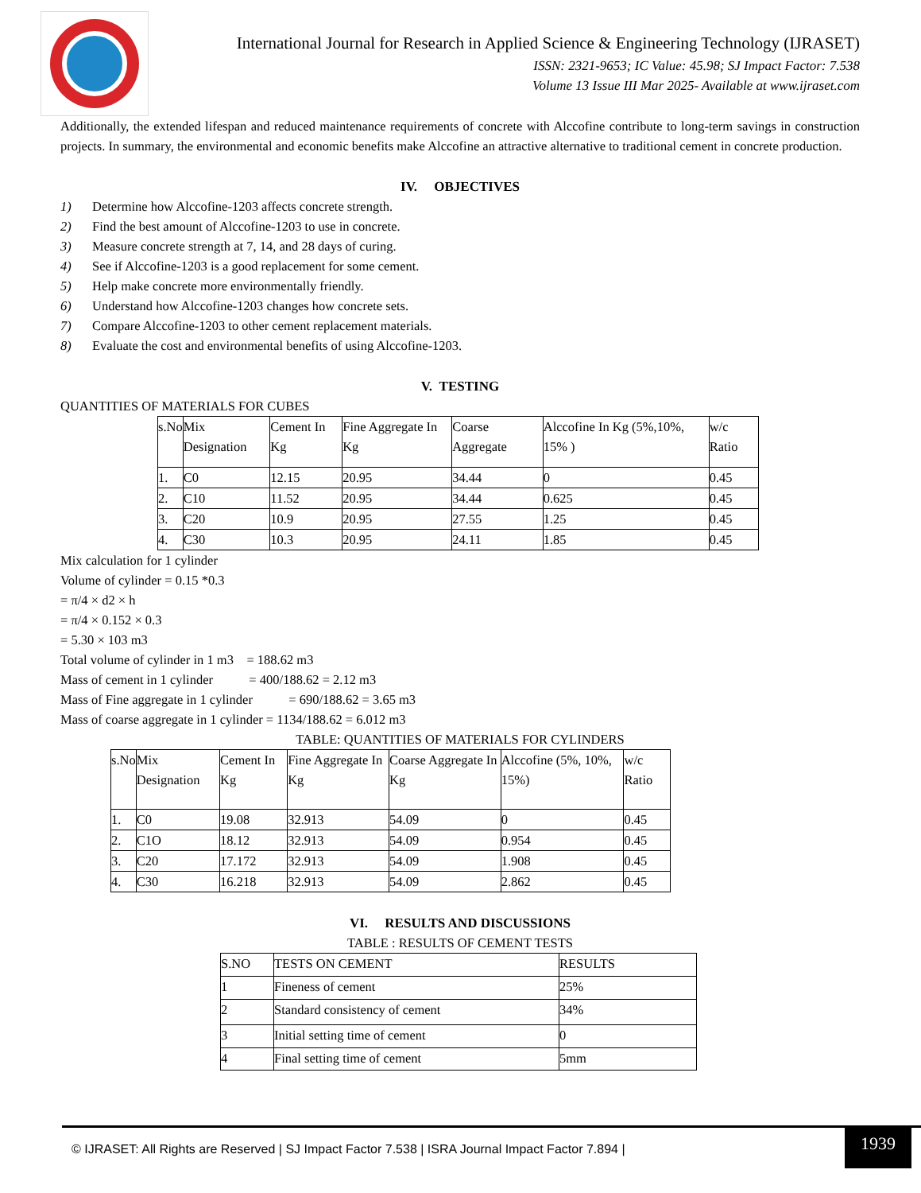International Journal for Research in Applied Science & Engineering Technology (IJRASET)
ISSN: 2321-9653; IC Value: 45.98; SJ Impact Factor: 7.538
Volume 13 Issue III Mar 2025- Available at www.ijraset.com
Additionally, the extended lifespan and reduced maintenance requirements of concrete with Alccofine contribute to long-term savings in construction projects. In summary, the environmental and economic benefits make Alccofine an attractive alternative to traditional cement in concrete production.
IV. OBJECTIVES
1) Determine how Alccofine-1203 affects concrete strength.
2) Find the best amount of Alccofine-1203 to use in concrete.
3) Measure concrete strength at 7, 14, and 28 days of curing.
4) See if Alccofine-1203 is a good replacement for some cement.
5) Help make concrete more environmentally friendly.
6) Understand how Alccofine-1203 changes how concrete sets.
7) Compare Alccofine-1203 to other cement replacement materials.
8) Evaluate the cost and environmental benefits of using Alccofine-1203.
V. TESTING
QUANTITIES OF MATERIALS FOR CUBES
| s.No | Mix Designation | Cement In Kg | Fine Aggregate In Kg | Coarse Aggregate | Alccofine In Kg (5%,10%, 15% ) | w/c Ratio |
| 1. | C0 | 12.15 | 20.95 | 34.44 | 0 | 0.45 |
| 2. | C10 | 11.52 | 20.95 | 34.44 | 0.625 | 0.45 |
| 3. | C20 | 10.9 | 20.95 | 27.55 | 1.25 | 0.45 |
| 4. | C30 | 10.3 | 20.95 | 24.11 | 1.85 | 0.45 |
Mix calculation for 1 cylinder
Volume of cylinder = 0.15 *0.3
= π/4 × d2 × h
= π/4 × 0.152 × 0.3
= 5.30 × 103 m3
Total volume of cylinder in 1 m3 = 188.62 m3
Mass of cement in 1 cylinder = 400/188.62 = 2.12 m3
Mass of Fine aggregate in 1 cylinder = 690/188.62 = 3.65 m3
Mass of coarse aggregate in 1 cylinder = 1134/188.62 = 6.012 m3
TABLE: QUANTITIES OF MATERIALS FOR CYLINDERS
| s.No | Mix Designation | Cement In Kg | Fine Aggregate In Kg | Coarse Aggregate In Kg | Alccofine (5%, 10%, 15%) | w/c Ratio |
| 1. | C0 | 19.08 | 32.913 | 54.09 | 0 | 0.45 |
| 2. | C1O | 18.12 | 32.913 | 54.09 | 0.954 | 0.45 |
| 3. | C20 | 17.172 | 32.913 | 54.09 | 1.908 | 0.45 |
| 4. | C30 | 16.218 | 32.913 | 54.09 | 2.862 | 0.45 |
VI. RESULTS AND DISCUSSIONS
TABLE : RESULTS OF CEMENT TESTS
| S.NO | TESTS ON CEMENT | RESULTS |
| 1 | Fineness of cement | 25% |
| 2 | Standard consistency of cement | 34% |
| 3 | Initial setting time of cement | 0 |
| 4 | Final setting time of cement | 5mm |
© IJRASET: All Rights are Reserved | SJ Impact Factor 7.538 | ISRA Journal Impact Factor 7.894 |
1939